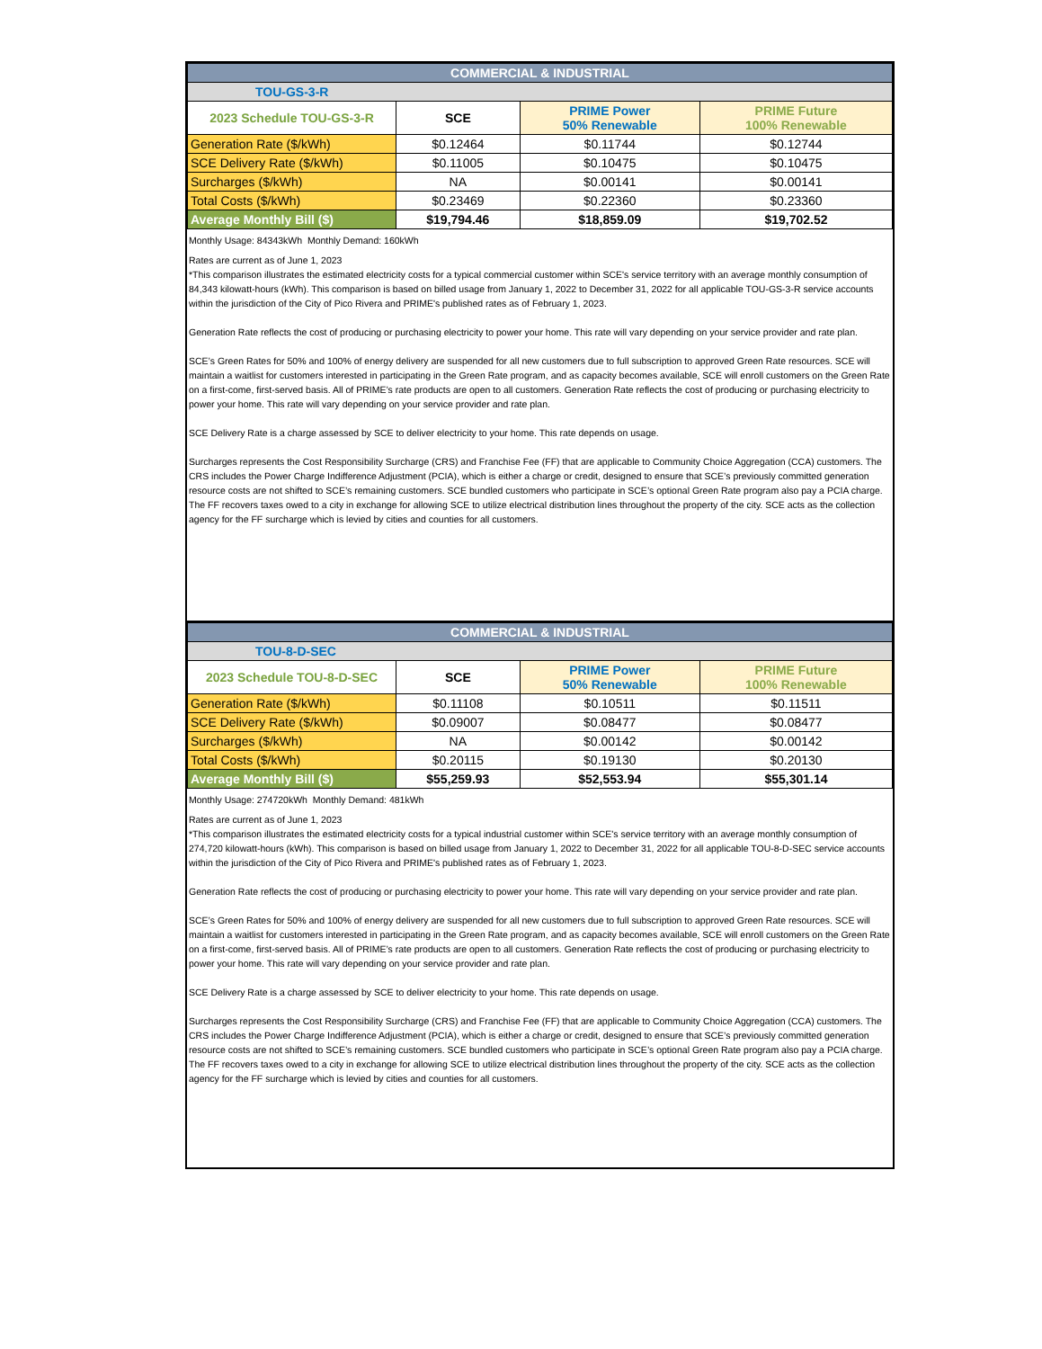| COMMERCIAL & INDUSTRIAL | | | |
| --- | --- | --- | --- |
| TOU-GS-3-R | | | |
| 2023 Schedule TOU-GS-3-R | SCE | PRIME Power 50% Renewable | PRIME Future 100% Renewable |
| Generation Rate ($/kWh) | $0.12464 | $0.11744 | $0.12744 |
| SCE Delivery Rate ($/kWh) | $0.11005 | $0.10475 | $0.10475 |
| Surcharges ($/kWh) | NA | $0.00141 | $0.00141 |
| Total Costs ($/kWh) | $0.23469 | $0.22360 | $0.23360 |
| Average Monthly Bill ($) | $19,794.46 | $18,859.09 | $19,702.52 |
Monthly Usage: 84343kWh Monthly Demand: 160kWh
Rates are current as of June 1, 2023
*This comparison illustrates the estimated electricity costs for a typical commercial customer within SCE's service territory with an average monthly consumption of 84,343 kilowatt-hours (kWh). This comparison is based on billed usage from January 1, 2022 to December 31, 2022 for all applicable TOU-GS-3-R service accounts within the jurisdiction of the City of Pico Rivera and PRIME's published rates as of February 1, 2023.
Generation Rate reflects the cost of producing or purchasing electricity to power your home. This rate will vary depending on your service provider and rate plan.
SCE’s Green Rates for 50% and 100% of energy delivery are suspended for all new customers due to full subscription to approved Green Rate resources. SCE will maintain a waitlist for customers interested in participating in the Green Rate program, and as capacity becomes available, SCE will enroll customers on the Green Rate on a first-come, first-served basis. All of PRIME’s rate products are open to all customers. Generation Rate reflects the cost of producing or purchasing electricity to power your home. This rate will vary depending on your service provider and rate plan.
SCE Delivery Rate is a charge assessed by SCE to deliver electricity to your home. This rate depends on usage.
Surcharges represents the Cost Responsibility Surcharge (CRS) and Franchise Fee (FF) that are applicable to Community Choice Aggregation (CCA) customers. The CRS includes the Power Charge Indifference Adjustment (PCIA), which is either a charge or credit, designed to ensure that SCE’s previously committed generation resource costs are not shifted to SCE’s remaining customers. SCE bundled customers who participate in SCE’s optional Green Rate program also pay a PCIA charge. The FF recovers taxes owed to a city in exchange for allowing SCE to utilize electrical distribution lines throughout the property of the city. SCE acts as the collection agency for the FF surcharge which is levied by cities and counties for all customers.
| COMMERCIAL & INDUSTRIAL | | | |
| --- | --- | --- | --- |
| TOU-8-D-SEC | | | |
| 2023 Schedule TOU-8-D-SEC | SCE | PRIME Power 50% Renewable | PRIME Future 100% Renewable |
| Generation Rate ($/kWh) | $0.11108 | $0.10511 | $0.11511 |
| SCE Delivery Rate ($/kWh) | $0.09007 | $0.08477 | $0.08477 |
| Surcharges ($/kWh) | NA | $0.00142 | $0.00142 |
| Total Costs ($/kWh) | $0.20115 | $0.19130 | $0.20130 |
| Average Monthly Bill ($) | $55,259.93 | $52,553.94 | $55,301.14 |
Monthly Usage: 274720kWh Monthly Demand: 481kWh
Rates are current as of June 1, 2023
*This comparison illustrates the estimated electricity costs for a typical industrial customer within SCE's service territory with an average monthly consumption of 274,720 kilowatt-hours (kWh). This comparison is based on billed usage from January 1, 2022 to December 31, 2022 for all applicable TOU-8-D-SEC service accounts within the jurisdiction of the City of Pico Rivera and PRIME's published rates as of February 1, 2023.
Generation Rate reflects the cost of producing or purchasing electricity to power your home. This rate will vary depending on your service provider and rate plan.
SCE’s Green Rates for 50% and 100% of energy delivery are suspended for all new customers due to full subscription to approved Green Rate resources. SCE will maintain a waitlist for customers interested in participating in the Green Rate program, and as capacity becomes available, SCE will enroll customers on the Green Rate on a first-come, first-served basis. All of PRIME’s rate products are open to all customers. Generation Rate reflects the cost of producing or purchasing electricity to power your home. This rate will vary depending on your service provider and rate plan.
SCE Delivery Rate is a charge assessed by SCE to deliver electricity to your home. This rate depends on usage.
Surcharges represents the Cost Responsibility Surcharge (CRS) and Franchise Fee (FF) that are applicable to Community Choice Aggregation (CCA) customers. The CRS includes the Power Charge Indifference Adjustment (PCIA), which is either a charge or credit, designed to ensure that SCE’s previously committed generation resource costs are not shifted to SCE’s remaining customers. SCE bundled customers who participate in SCE’s optional Green Rate program also pay a PCIA charge. The FF recovers taxes owed to a city in exchange for allowing SCE to utilize electrical distribution lines throughout the property of the city. SCE acts as the collection agency for the FF surcharge which is levied by cities and counties for all customers.